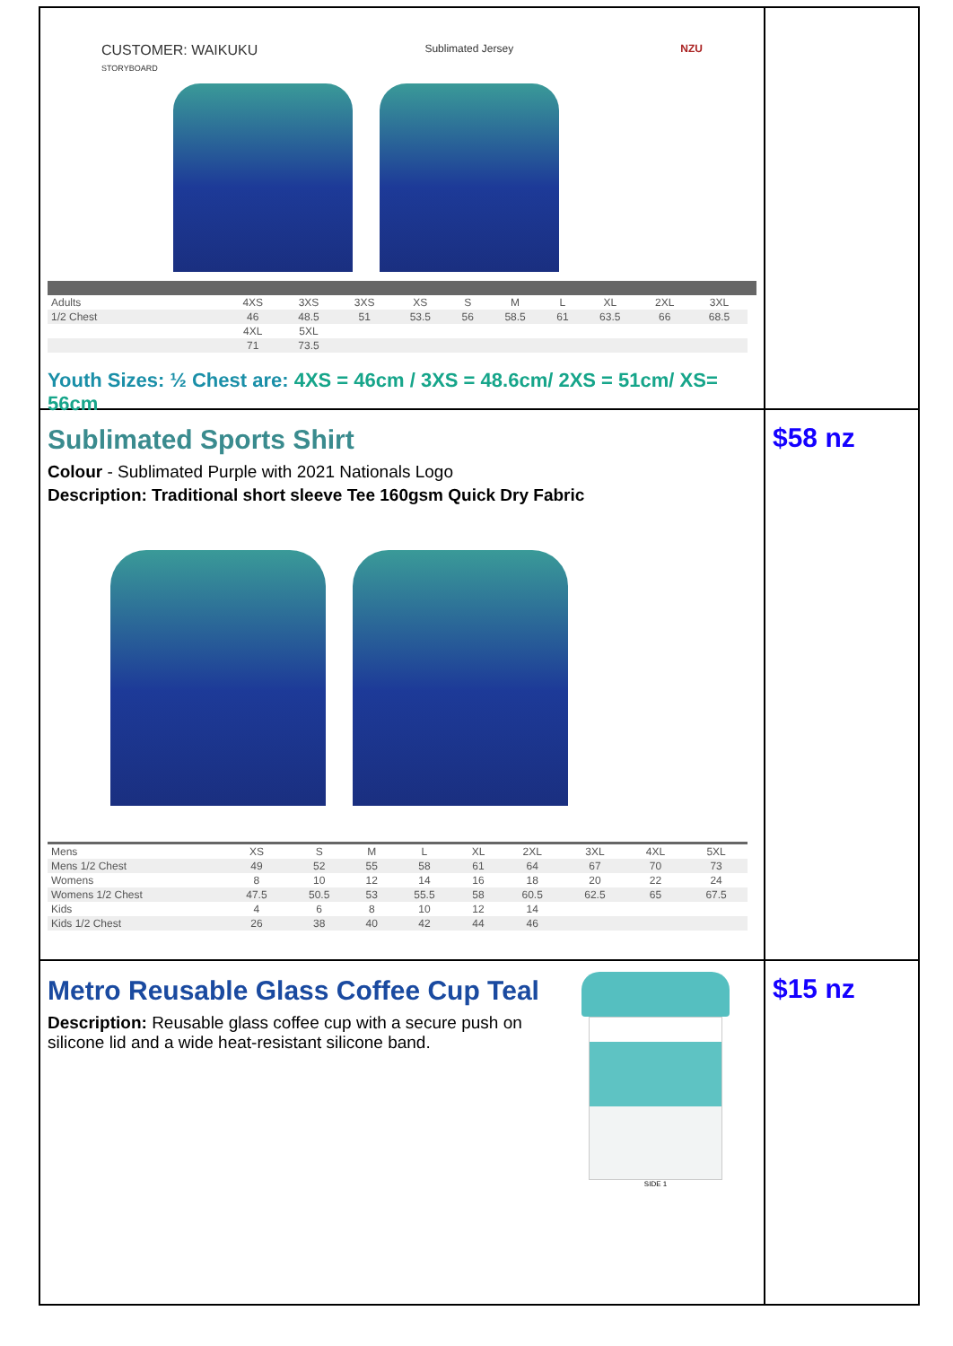CUSTOMER: WAIKUKU
STORYBOARD
Sublimated Jersey NZU
| Adults | 4XS | 3XS | 3XS | XS | S | M | L | XL | 2XL | 3XL |
| 1/2 Chest | 46 | 48.5 | 51 | 53.5 | 56 | 58.5 | 61 | 63.5 | 66 | 68.5 |
| | 4XL | 5XL | | | | | | | | |
| | 71 | 73.5 | | | | | | | | |
Youth Sizes: ½ Chest are: 4XS = 46cm / 3XS = 48.6cm/ 2XS = 51cm/ XS= 56cm
Sublimated Sports Shirt
Colour - Sublimated Purple with 2021 Nationals Logo
Description: Traditional short sleeve Tee 160gsm Quick Dry Fabric
| Mens | XS | S | M | L | XL | 2XL | 3XL | 4XL | 5XL |
| Mens 1/2 Chest | 49 | 52 | 55 | 58 | 61 | 64 | 67 | 70 | 73 |
| Womens | 8 | 10 | 12 | 14 | 16 | 18 | 20 | 22 | 24 |
| Womens 1/2 Chest | 47.5 | 50.5 | 53 | 55.5 | 58 | 60.5 | 62.5 | 65 | 67.5 |
| Kids | 4 | 6 | 8 | 10 | 12 | 14 | | | |
| Kids 1/2 Chest | 26 | 38 | 40 | 42 | 44 | 46 | | | |
$58 nz
Metro Reusable Glass Coffee Cup Teal
Description: Reusable glass coffee cup with a secure push on
silicone lid and a wide heat-resistant silicone band.
SIDE 1
$15 nz